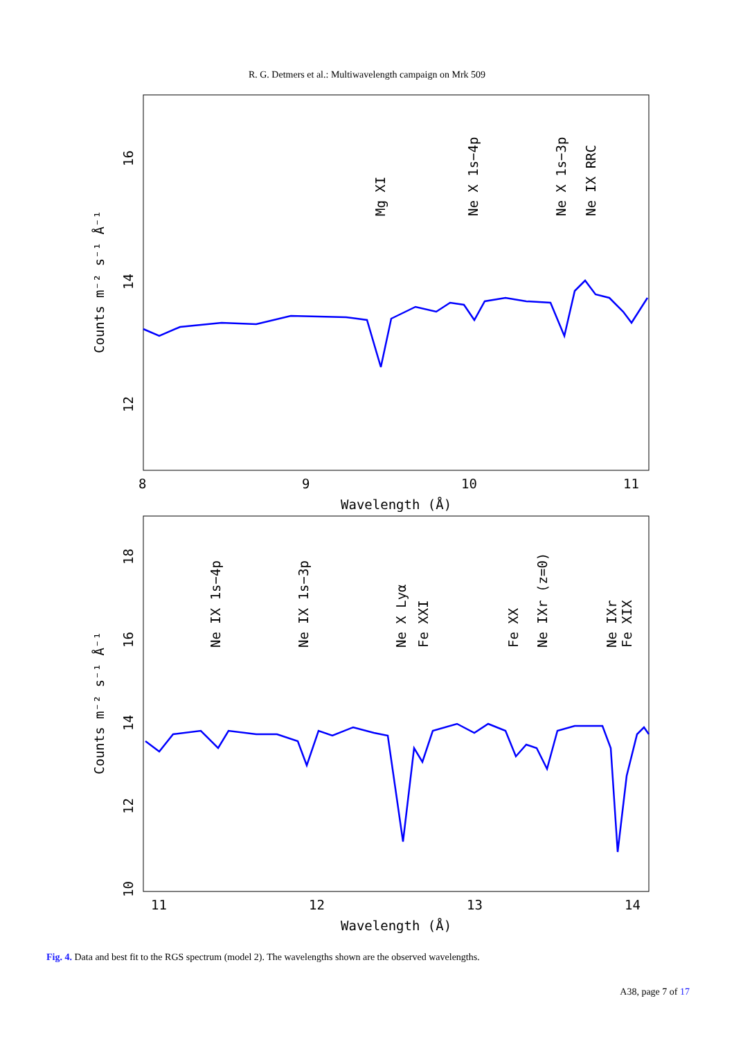R. G. Detmers et al.: Multiwavelength campaign on Mrk 509
8
9
10
11
Wavelength (Å)
12
14
16
Counts m⁻² s⁻¹ Å⁻¹
Mg XI
Ne X 1s−4p
Ne X 1s−3p
Ne IX RRC
11
12
13
14
Wavelength (Å)
10
12
14
16
18
Counts m⁻² s⁻¹ Å⁻¹
Ne IX 1s−4p
Ne IX 1s−3p
Ne X Lyα
Fe XXI
Fe XX
Ne IXr (z=0)
Ne IXr
Fe XIX
Fig. 4. Data and best fit to the RGS spectrum (model 2). The wavelengths shown are the observed wavelengths.
A38, page 7 of 17